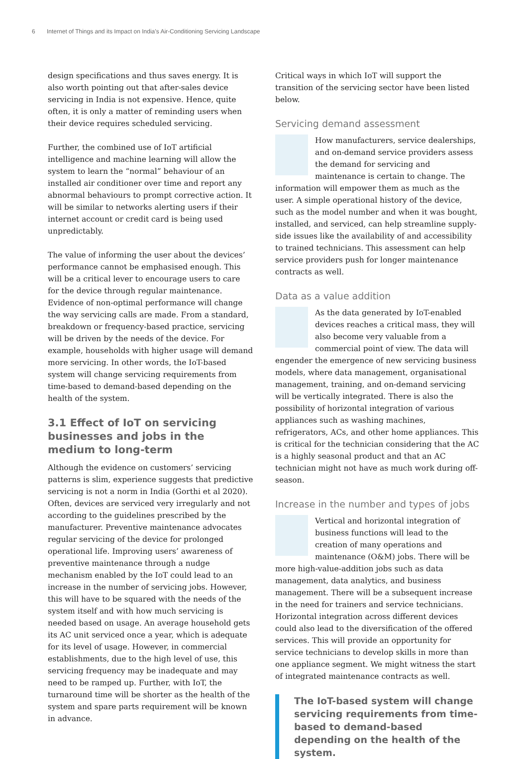6 Internet of Things and its Impact on India’s Air-Conditioning Servicing Landscape
design specifications and thus saves energy. It is also worth pointing out that after-sales device servicing in India is not expensive. Hence, quite often, it is only a matter of reminding users when their device requires scheduled servicing.
Further, the combined use of IoT artificial intelligence and machine learning will allow the system to learn the “normal” behaviour of an installed air conditioner over time and report any abnormal behaviours to prompt corrective action. It will be similar to networks alerting users if their internet account or credit card is being used unpredictably.
The value of informing the user about the devices’ performance cannot be emphasised enough. This will be a critical lever to encourage users to care for the device through regular maintenance. Evidence of non-optimal performance will change the way servicing calls are made. From a standard, breakdown or frequency-based practice, servicing will be driven by the needs of the device. For example, households with higher usage will demand more servicing. In other words, the IoT-based system will change servicing requirements from time-based to demand-based depending on the health of the system.
3.1 Effect of IoT on servicing businesses and jobs in the medium to long-term
Although the evidence on customers’ servicing patterns is slim, experience suggests that predictive servicing is not a norm in India (Gorthi et al 2020). Often, devices are serviced very irregularly and not according to the guidelines prescribed by the manufacturer. Preventive maintenance advocates regular servicing of the device for prolonged operational life. Improving users’ awareness of preventive maintenance through a nudge mechanism enabled by the IoT could lead to an increase in the number of servicing jobs. However, this will have to be squared with the needs of the system itself and with how much servicing is needed based on usage. An average household gets its AC unit serviced once a year, which is adequate for its level of usage. However, in commercial establishments, due to the high level of use, this servicing frequency may be inadequate and may need to be ramped up. Further, with IoT, the turnaround time will be shorter as the health of the system and spare parts requirement will be known in advance.
Critical ways in which IoT will support the transition of the servicing sector have been listed below.
Servicing demand assessment
How manufacturers, service dealerships, and on-demand service providers assess the demand for servicing and maintenance is certain to change. The information will empower them as much as the user. A simple operational history of the device, such as the model number and when it was bought, installed, and serviced, can help streamline supply-side issues like the availability of and accessibility to trained technicians. This assessment can help service providers push for longer maintenance contracts as well.
Data as a value addition
As the data generated by IoT-enabled devices reaches a critical mass, they will also become very valuable from a commercial point of view. The data will engender the emergence of new servicing business models, where data management, organisational management, training, and on-demand servicing will be vertically integrated. There is also the possibility of horizontal integration of various appliances such as washing machines, refrigerators, ACs, and other home appliances. This is critical for the technician considering that the AC is a highly seasonal product and that an AC technician might not have as much work during off-season.
Increase in the number and types of jobs
Vertical and horizontal integration of business functions will lead to the creation of many operations and maintenance (O&M) jobs. There will be more high-value-addition jobs such as data management, data analytics, and business management. There will be a subsequent increase in the need for trainers and service technicians. Horizontal integration across different devices could also lead to the diversification of the offered services. This will provide an opportunity for service technicians to develop skills in more than one appliance segment. We might witness the start of integrated maintenance contracts as well.
The IoT-based system will change servicing requirements from time-based to demand-based depending on the health of the system.